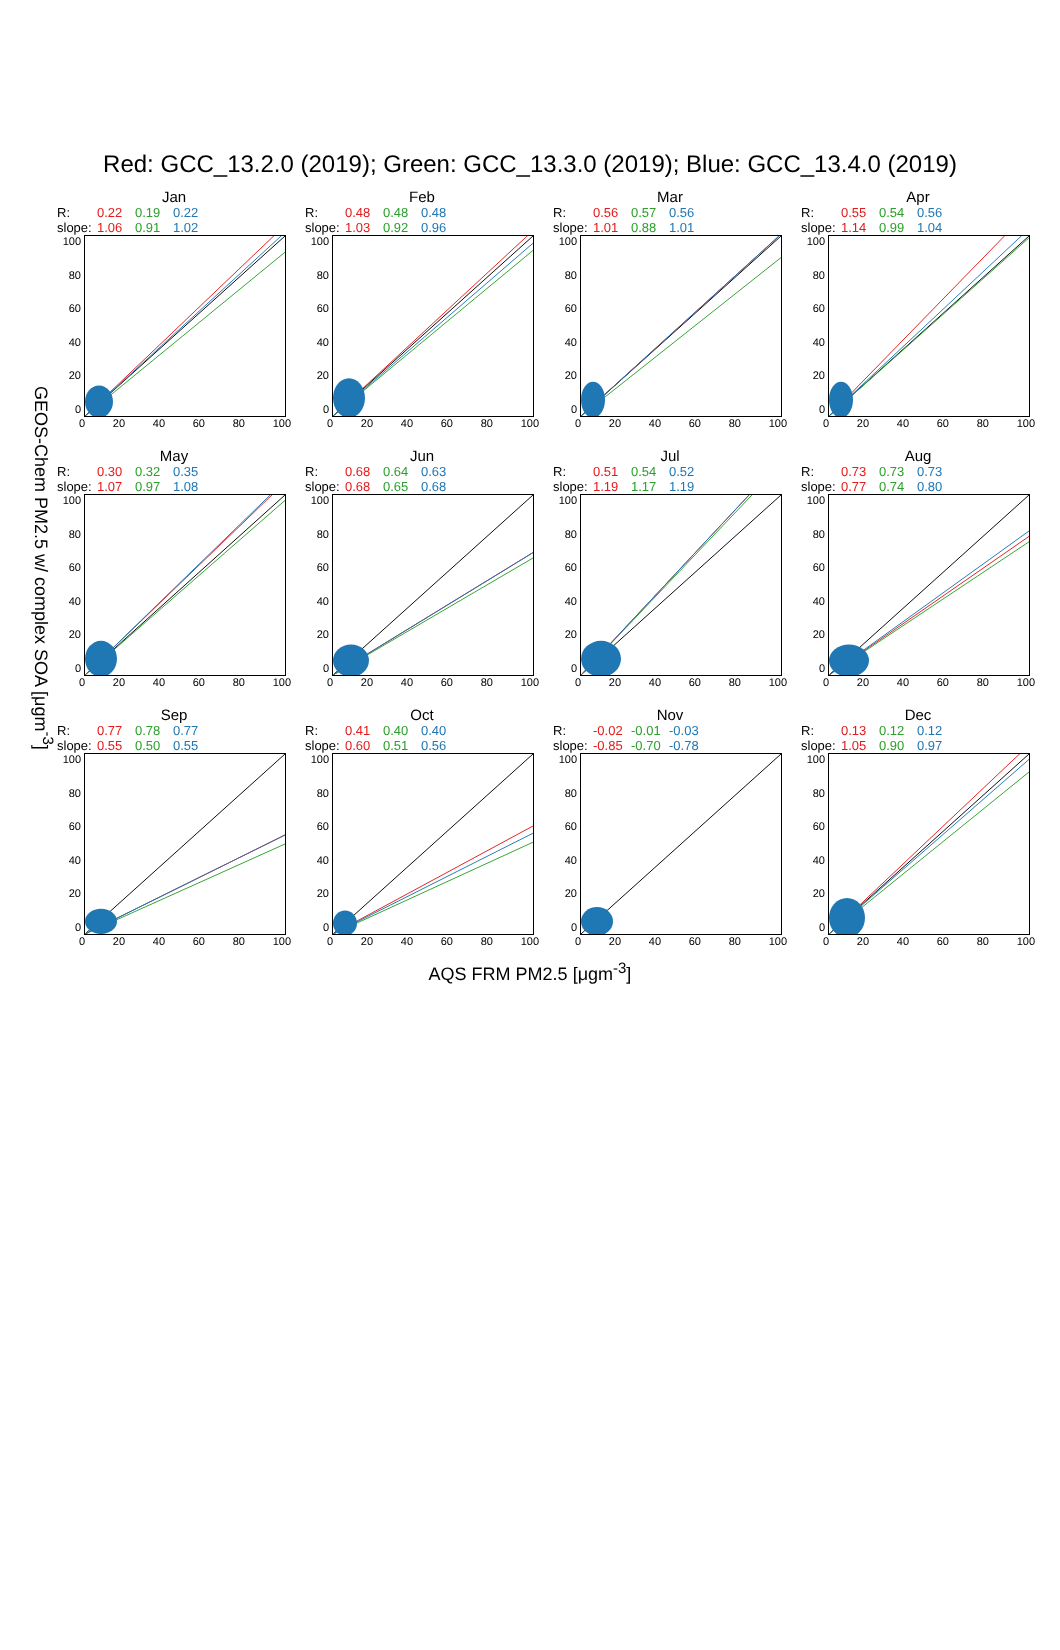Red: GCC_13.2.0 (2019); Green: GCC_13.3.0 (2019); Blue: GCC_13.4.0 (2019)
GEOS-Chem PM2.5 w/ complex SOA [μgm<sup>-3</sup>]
Jan
R: 0.22 0.19 0.22 slope: 1.06 0.91 1.02
0
20
40
60
80
100
0 20 40 60 80 100
Feb
R: 0.48 0.48 0.48 slope: 1.03 0.92 0.96
0
20
40
60
80
100
0 20 40 60 80 100
Mar
R: 0.56 0.57 0.56 slope: 1.01 0.88 1.01
0
20
40
60
80
100
0 20 40 60 80 100
Apr
R: 0.55 0.54 0.56 slope: 1.14 0.99 1.04
0
20
40
60
80
100
0 20 40 60 80 100
May
R: 0.30 0.32 0.35 slope: 1.07 0.97 1.08
0
20
40
60
80
100
0 20 40 60 80 100
Jun
R: 0.68 0.64 0.63 slope: 0.68 0.65 0.68
0
20
40
60
80
100
0 20 40 60 80 100
Jul
R: 0.51 0.54 0.52 slope: 1.19 1.17 1.19
0
20
40
60
80
100
0 20 40 60 80 100
Aug
R: 0.73 0.73 0.73 slope: 0.77 0.74 0.80
0
20
40
60
80
100
0 20 40 60 80 100
Sep
R: 0.77 0.78 0.77 slope: 0.55 0.50 0.55
0
20
40
60
80
100
0 20 40 60 80 100
Oct
R: 0.41 0.40 0.40 slope: 0.60 0.51 0.56
0
20
40
60
80
100
0 20 40 60 80 100
Nov
R: -0.02 -0.01 -0.03 slope: -0.85 -0.70 -0.78
0
20
40
60
80
100
0 20 40 60 80 100
Dec
R: 0.13 0.12 0.12 slope: 1.05 0.90 0.97
0
20
40
60
80
100
0 20 40 60 80 100
AQS FRM PM2.5 [μgm<sup>-3</sup>]